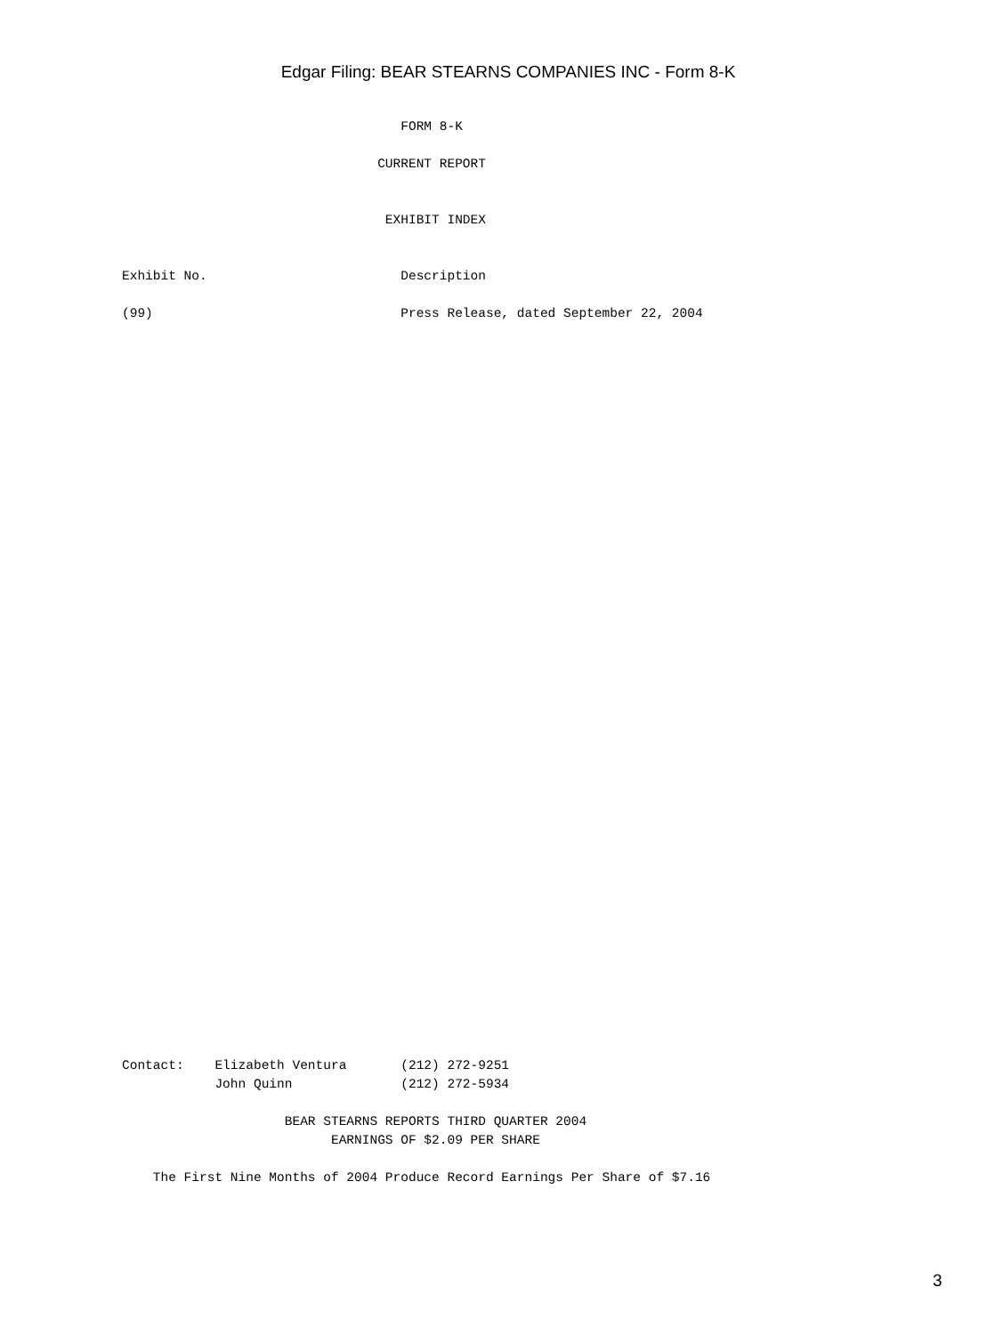Edgar Filing: BEAR STEARNS COMPANIES INC - Form 8-K
                                    FORM 8-K

                                 CURRENT REPORT


                                  EXHIBIT INDEX


Exhibit No.                         Description

(99)                                Press Release, dated September 22, 2004
Contact:    Elizabeth Ventura       (212) 272-9251
            John Quinn              (212) 272-5934

                     BEAR STEARNS REPORTS THIRD QUARTER 2004
                           EARNINGS OF $2.09 PER SHARE

    The First Nine Months of 2004 Produce Record Earnings Per Share of $7.16
3